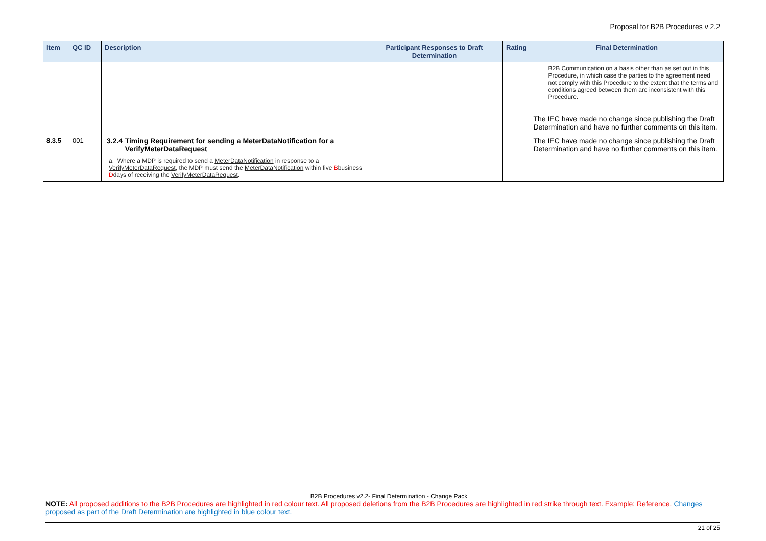Proposal for B2B Procedures v 2.2
| Item | QC ID | Description | Participant Responses to Draft Determination | Rating | Final Determination |
| --- | --- | --- | --- | --- | --- |
| | | | | | B2B Communication on a basis other than as set out in this Procedure, in which case the parties to the agreement need not comply with this Procedure to the extent that the terms and conditions agreed between them are inconsistent with this Procedure. The IEC have made no change since publishing the Draft Determination and have no further comments on this item. |
| 8.3.5 | 001 | 3.2.4 Timing Requirement for sending a MeterDataNotification for a VerifyMeterDataRequest a. Where a MDP is required to send a MeterDataNotification in response to a VerifyMeterDataRequest , the MDP must send the MeterDataNotification within five B business D days of receiving the VerifyMeterDataRequest . | | | The IEC have made no change since publishing the Draft Determination and have no further comments on this item. |
B2B Procedures v2.2- Final Determination - Change Pack
NOTE: All proposed additions to the B2B Procedures are highlighted in red colour text. All proposed deletions from the B2B Procedures are highlighted in red strike through text. Example: Reference. Changes proposed as part of the Draft Determination are highlighted in blue colour text.
21 of 25